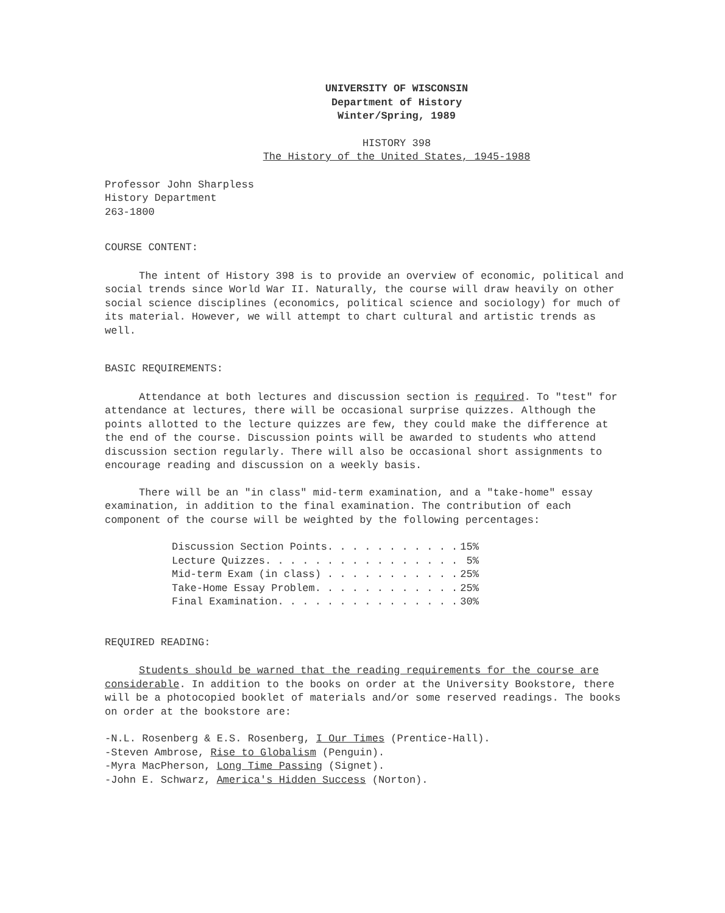UNIVERSITY OF WISCONSIN
Department of History
Winter/Spring, 1989
HISTORY 398
The History of the United States, 1945-1988
Professor John Sharpless
History Department
263-1800
COURSE CONTENT:
The intent of History 398 is to provide an overview of economic, political and social trends since World War II. Naturally, the course will draw heavily on other social science disciplines (economics, political science and sociology) for much of its material. However, we will attempt to chart cultural and artistic trends as well.
BASIC REQUIREMENTS:
Attendance at both lectures and discussion section is required. To "test" for attendance at lectures, there will be occasional surprise quizzes. Although the points allotted to the lecture quizzes are few, they could make the difference at the end of the course. Discussion points will be awarded to students who attend discussion section regularly. There will also be occasional short assignments to encourage reading and discussion on a weekly basis.
There will be an "in class" mid-term examination, and a "take-home" essay examination, in addition to the final examination. The contribution of each component of the course will be weighted by the following percentages:
| Discussion Section Points. . . . . . . . . . . | 15% |
| Lecture Quizzes. . . . . . . . . . . . . . . . | 5% |
| Mid-term Exam (in class) . . . . . . . . . . . | 25% |
| Take-Home Essay Problem. . . . . . . . . . . . | 25% |
| Final Examination. . . . . . . . . . . . . . . | 30% |
REQUIRED READING:
Students should be warned that the reading requirements for the course are considerable. In addition to the books on order at the University Bookstore, there will be a photocopied booklet of materials and/or some reserved readings. The books on order at the bookstore are:
-N.L. Rosenberg & E.S. Rosenberg, I Our Times (Prentice-Hall).
-Steven Ambrose, Rise to Globalism (Penguin).
-Myra MacPherson, Long Time Passing (Signet).
-John E. Schwarz, America's Hidden Success (Norton).